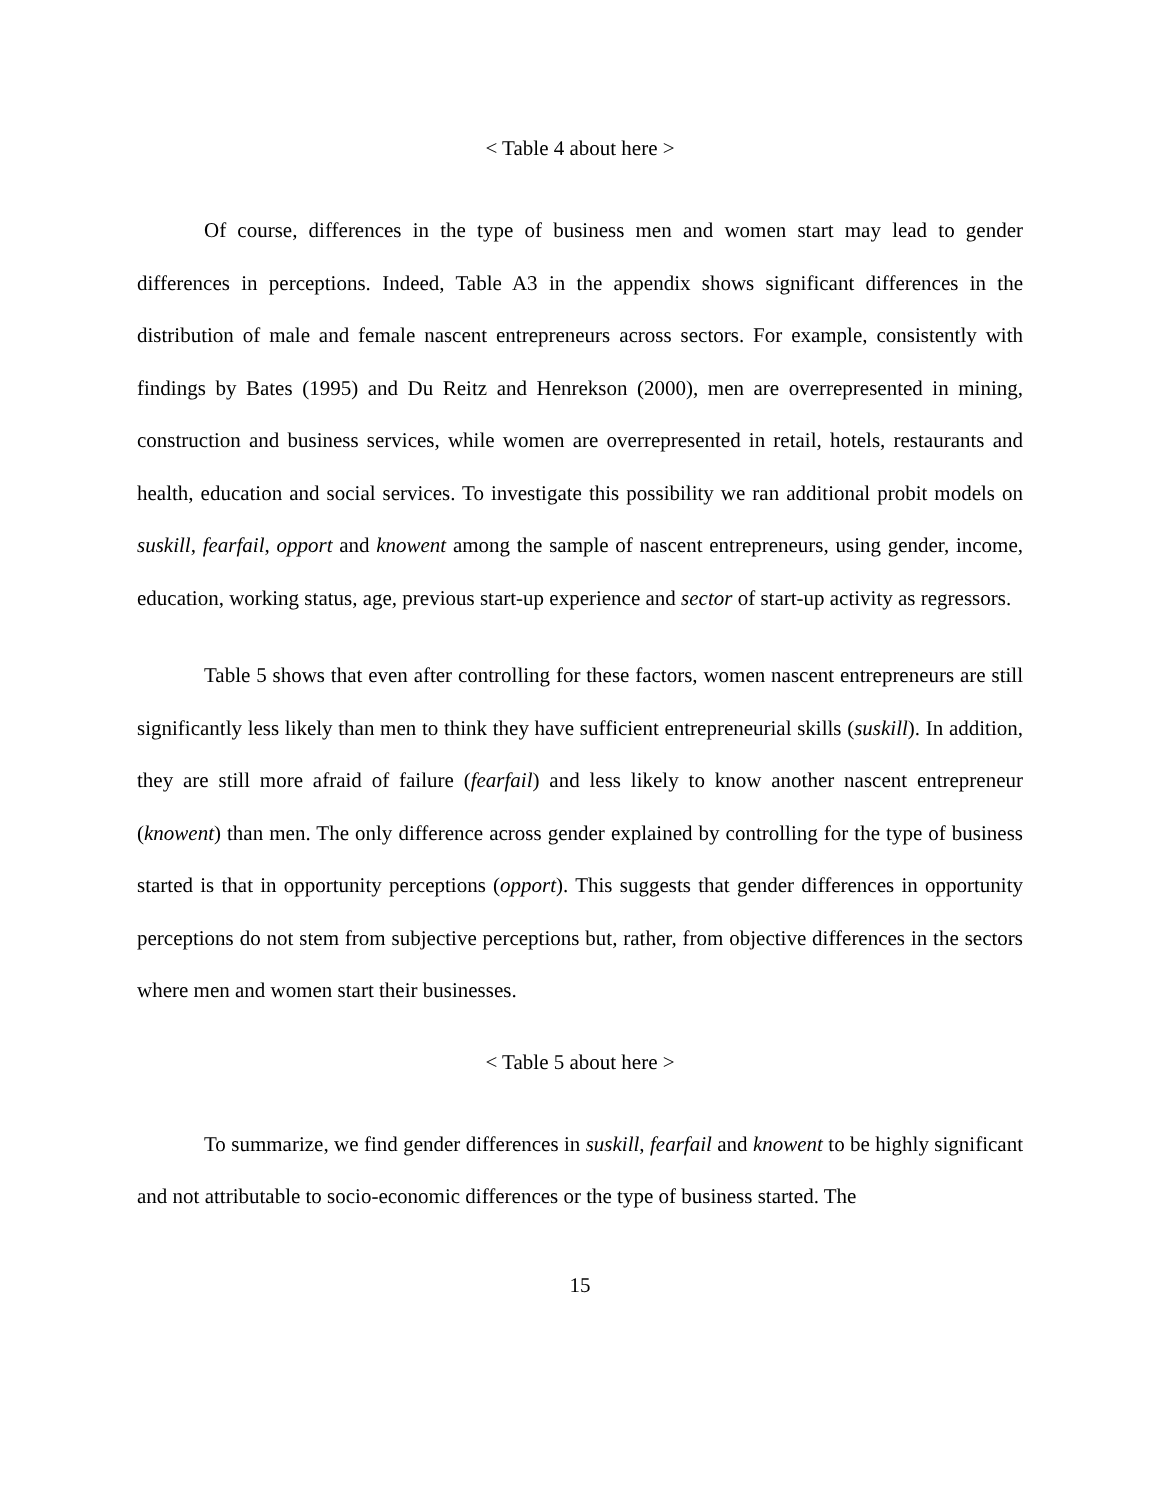< Table 4 about here >
Of course, differences in the type of business men and women start may lead to gender differences in perceptions. Indeed, Table A3 in the appendix shows significant differences in the distribution of male and female nascent entrepreneurs across sectors. For example, consistently with findings by Bates (1995) and Du Reitz and Henrekson (2000), men are overrepresented in mining, construction and business services, while women are overrepresented in retail, hotels, restaurants and health, education and social services. To investigate this possibility we ran additional probit models on suskill, fearfail, opport and knowent among the sample of nascent entrepreneurs, using gender, income, education, working status, age, previous start-up experience and sector of start-up activity as regressors.
Table 5 shows that even after controlling for these factors, women nascent entrepreneurs are still significantly less likely than men to think they have sufficient entrepreneurial skills (suskill). In addition, they are still more afraid of failure (fearfail) and less likely to know another nascent entrepreneur (knowent) than men. The only difference across gender explained by controlling for the type of business started is that in opportunity perceptions (opport). This suggests that gender differences in opportunity perceptions do not stem from subjective perceptions but, rather, from objective differences in the sectors where men and women start their businesses.
< Table 5 about here >
To summarize, we find gender differences in suskill, fearfail and knowent to be highly significant and not attributable to socio-economic differences or the type of business started. The
15